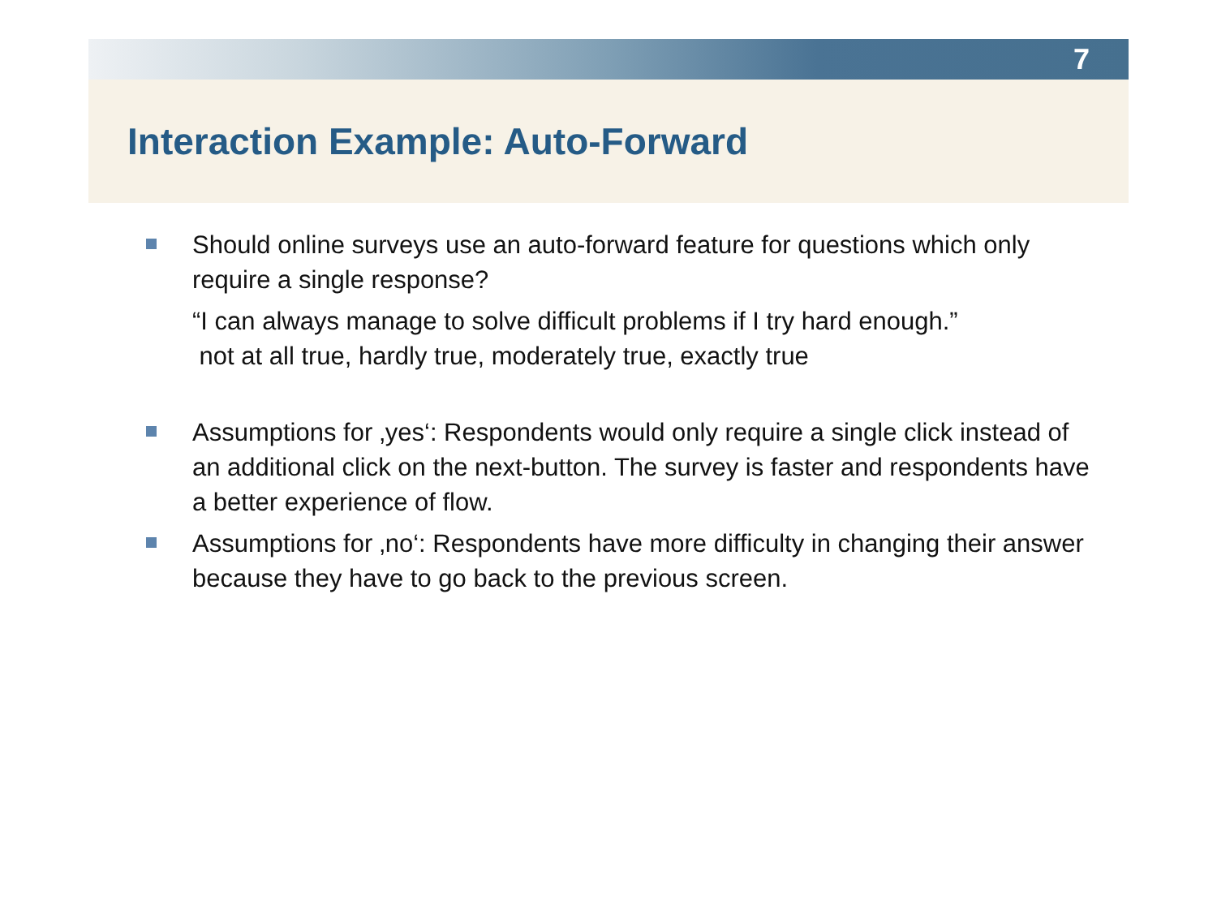7
Interaction Example: Auto-Forward
Should online surveys use an auto-forward feature for questions which only require a single response?
“I can always manage to solve difficult problems if I try hard enough.”
not at all true, hardly true, moderately true, exactly true
Assumptions for ‚yes‘: Respondents would only require a single click instead of an additional click on the next-button. The survey is faster and respondents have a better experience of flow.
Assumptions for ‚no‘: Respondents have more difficulty in changing their answer because they have to go back to the previous screen.